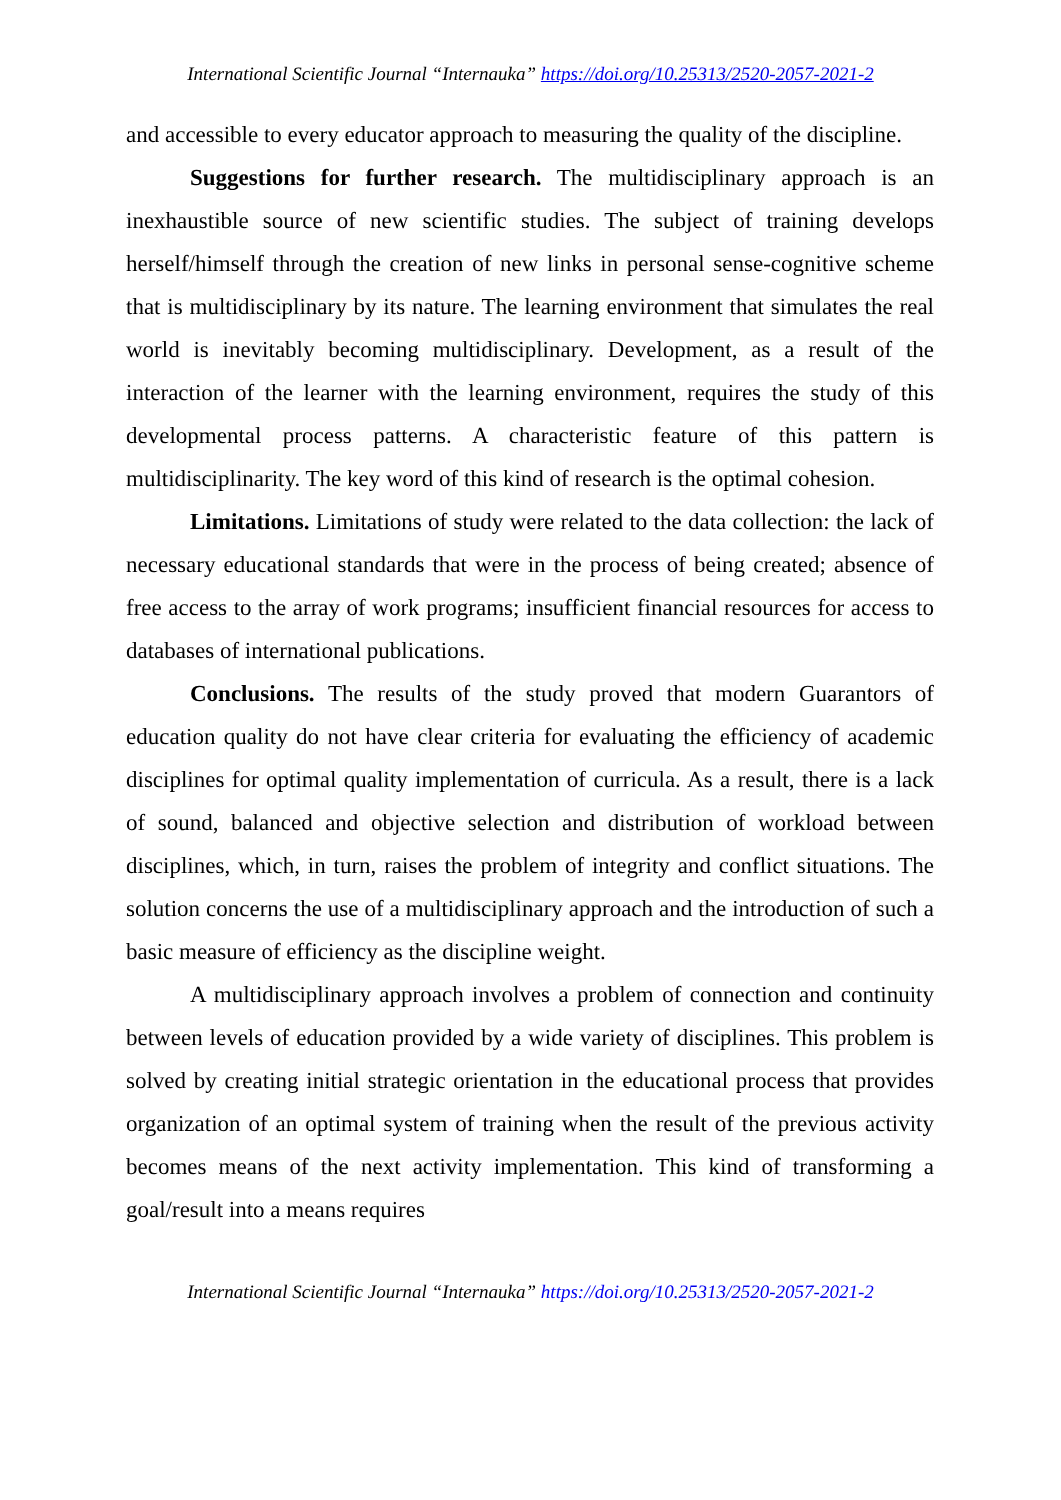International Scientific Journal “Internauka” https://doi.org/10.25313/2520-2057-2021-2
and accessible to every educator approach to measuring the quality of the discipline.
Suggestions for further research. The multidisciplinary approach is an inexhaustible source of new scientific studies. The subject of training develops herself/himself through the creation of new links in personal sense-cognitive scheme that is multidisciplinary by its nature. The learning environment that simulates the real world is inevitably becoming multidisciplinary. Development, as a result of the interaction of the learner with the learning environment, requires the study of this developmental process patterns. A characteristic feature of this pattern is multidisciplinarity. The key word of this kind of research is the optimal cohesion.
Limitations. Limitations of study were related to the data collection: the lack of necessary educational standards that were in the process of being created; absence of free access to the array of work programs; insufficient financial resources for access to databases of international publications.
Conclusions. The results of the study proved that modern Guarantors of education quality do not have clear criteria for evaluating the efficiency of academic disciplines for optimal quality implementation of curricula. As a result, there is a lack of sound, balanced and objective selection and distribution of workload between disciplines, which, in turn, raises the problem of integrity and conflict situations. The solution concerns the use of a multidisciplinary approach and the introduction of such a basic measure of efficiency as the discipline weight.
A multidisciplinary approach involves a problem of connection and continuity between levels of education provided by a wide variety of disciplines. This problem is solved by creating initial strategic orientation in the educational process that provides organization of an optimal system of training when the result of the previous activity becomes means of the next activity implementation. This kind of transforming a goal/result into a means requires
International Scientific Journal “Internauka” https://doi.org/10.25313/2520-2057-2021-2